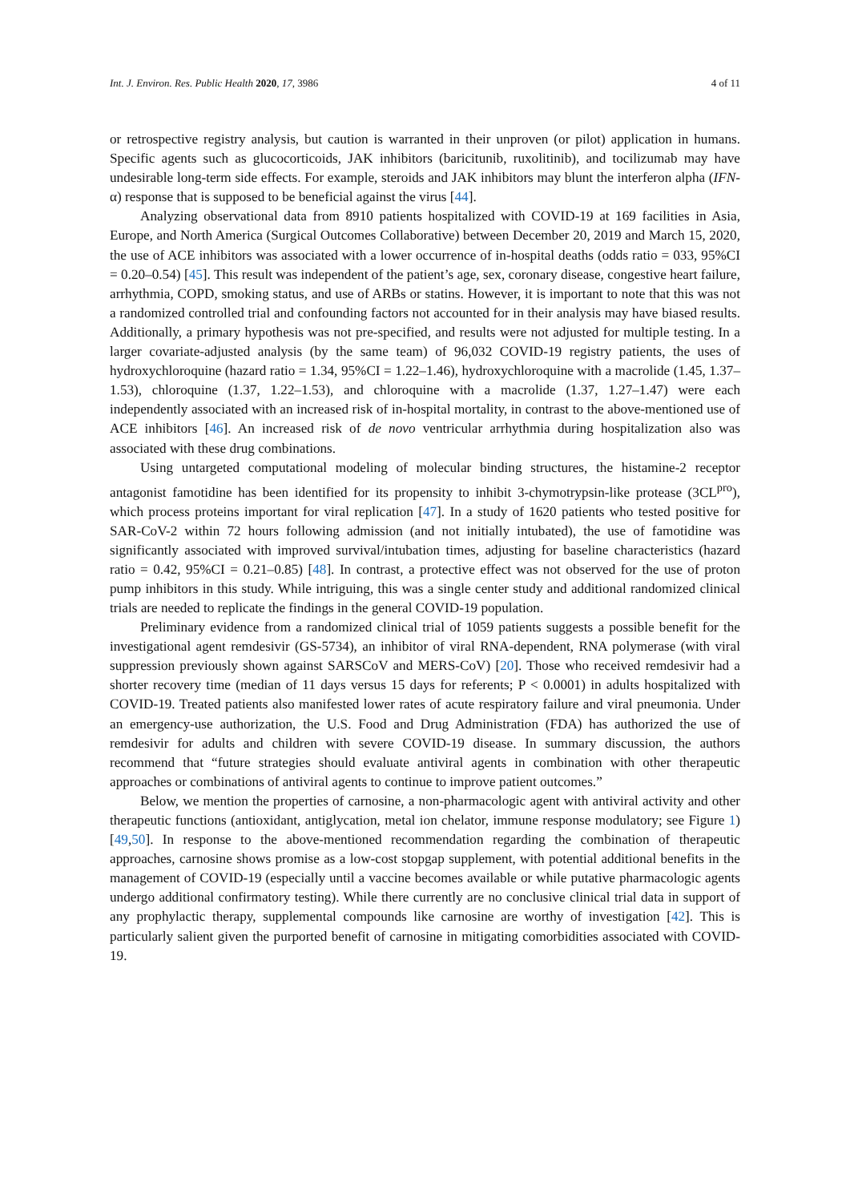Int. J. Environ. Res. Public Health 2020, 17, 3986 4 of 11
or retrospective registry analysis, but caution is warranted in their unproven (or pilot) application in humans. Specific agents such as glucocorticoids, JAK inhibitors (baricitunib, ruxolitinib), and tocilizumab may have undesirable long-term side effects. For example, steroids and JAK inhibitors may blunt the interferon alpha (IFN-α) response that is supposed to be beneficial against the virus [44].
Analyzing observational data from 8910 patients hospitalized with COVID-19 at 169 facilities in Asia, Europe, and North America (Surgical Outcomes Collaborative) between December 20, 2019 and March 15, 2020, the use of ACE inhibitors was associated with a lower occurrence of in-hospital deaths (odds ratio = 033, 95%CI = 0.20–0.54) [45]. This result was independent of the patient’s age, sex, coronary disease, congestive heart failure, arrhythmia, COPD, smoking status, and use of ARBs or statins. However, it is important to note that this was not a randomized controlled trial and confounding factors not accounted for in their analysis may have biased results. Additionally, a primary hypothesis was not pre-specified, and results were not adjusted for multiple testing. In a larger covariate-adjusted analysis (by the same team) of 96,032 COVID-19 registry patients, the uses of hydroxychloroquine (hazard ratio = 1.34, 95%CI = 1.22–1.46), hydroxychloroquine with a macrolide (1.45, 1.37–1.53), chloroquine (1.37, 1.22–1.53), and chloroquine with a macrolide (1.37, 1.27–1.47) were each independently associated with an increased risk of in-hospital mortality, in contrast to the above-mentioned use of ACE inhibitors [46]. An increased risk of de novo ventricular arrhythmia during hospitalization also was associated with these drug combinations.
Using untargeted computational modeling of molecular binding structures, the histamine-2 receptor antagonist famotidine has been identified for its propensity to inhibit 3-chymotrypsin-like protease (3CL<sup>pro</sup>), which process proteins important for viral replication [47]. In a study of 1620 patients who tested positive for SAR-CoV-2 within 72 hours following admission (and not initially intubated), the use of famotidine was significantly associated with improved survival/intubation times, adjusting for baseline characteristics (hazard ratio = 0.42, 95%CI = 0.21–0.85) [48]. In contrast, a protective effect was not observed for the use of proton pump inhibitors in this study. While intriguing, this was a single center study and additional randomized clinical trials are needed to replicate the findings in the general COVID-19 population.
Preliminary evidence from a randomized clinical trial of 1059 patients suggests a possible benefit for the investigational agent remdesivir (GS-5734), an inhibitor of viral RNA-dependent, RNA polymerase (with viral suppression previously shown against SARSCoV and MERS-CoV) [20]. Those who received remdesivir had a shorter recovery time (median of 11 days versus 15 days for referents; P < 0.0001) in adults hospitalized with COVID-19. Treated patients also manifested lower rates of acute respiratory failure and viral pneumonia. Under an emergency-use authorization, the U.S. Food and Drug Administration (FDA) has authorized the use of remdesivir for adults and children with severe COVID-19 disease. In summary discussion, the authors recommend that “future strategies should evaluate antiviral agents in combination with other therapeutic approaches or combinations of antiviral agents to continue to improve patient outcomes.”
Below, we mention the properties of carnosine, a non-pharmacologic agent with antiviral activity and other therapeutic functions (antioxidant, antiglycation, metal ion chelator, immune response modulatory; see Figure 1) [49,50]. In response to the above-mentioned recommendation regarding the combination of therapeutic approaches, carnosine shows promise as a low-cost stopgap supplement, with potential additional benefits in the management of COVID-19 (especially until a vaccine becomes available or while putative pharmacologic agents undergo additional confirmatory testing). While there currently are no conclusive clinical trial data in support of any prophylactic therapy, supplemental compounds like carnosine are worthy of investigation [42]. This is particularly salient given the purported benefit of carnosine in mitigating comorbidities associated with COVID-19.